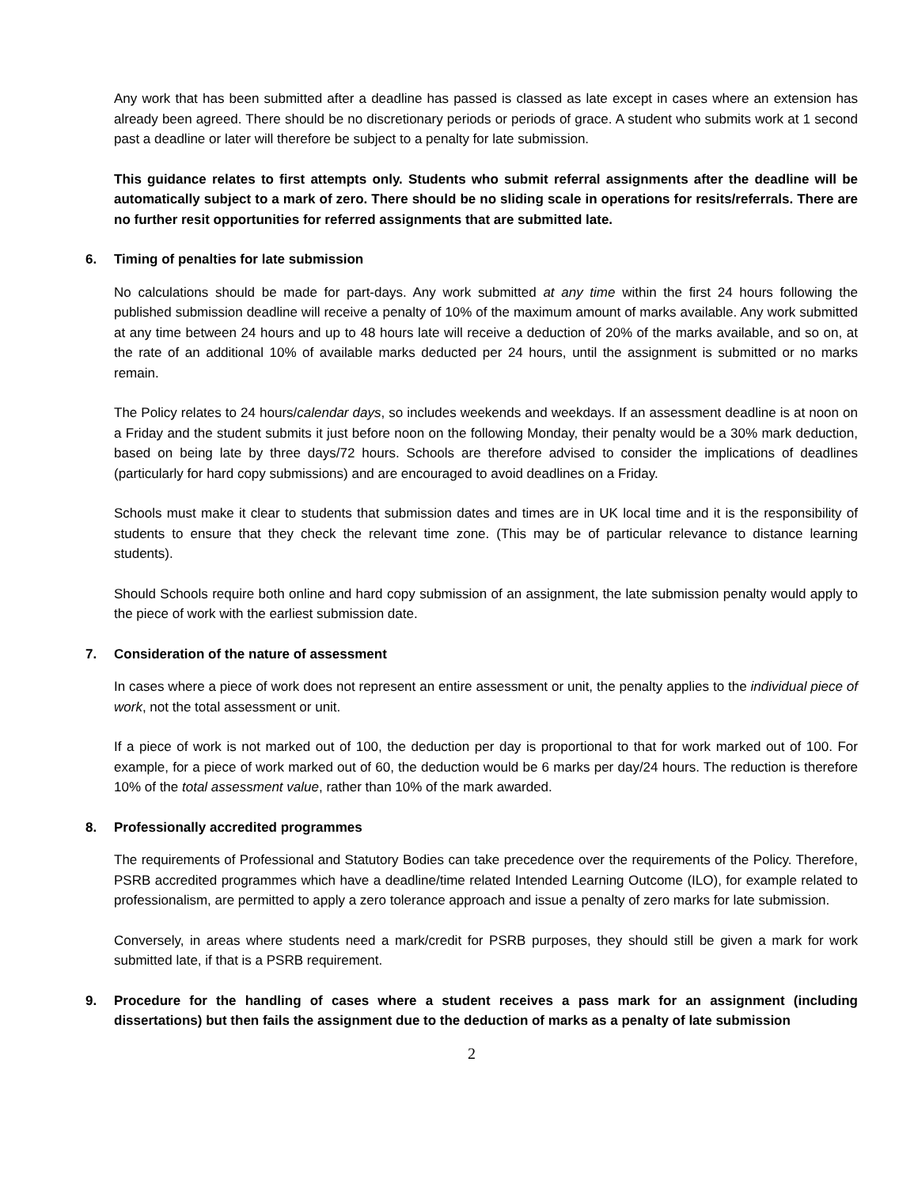Any work that has been submitted after a deadline has passed is classed as late except in cases where an extension has already been agreed. There should be no discretionary periods or periods of grace. A student who submits work at 1 second past a deadline or later will therefore be subject to a penalty for late submission.
This guidance relates to first attempts only. Students who submit referral assignments after the deadline will be automatically subject to a mark of zero. There should be no sliding scale in operations for resits/referrals. There are no further resit opportunities for referred assignments that are submitted late.
6. Timing of penalties for late submission
No calculations should be made for part-days. Any work submitted at any time within the first 24 hours following the published submission deadline will receive a penalty of 10% of the maximum amount of marks available. Any work submitted at any time between 24 hours and up to 48 hours late will receive a deduction of 20% of the marks available, and so on, at the rate of an additional 10% of available marks deducted per 24 hours, until the assignment is submitted or no marks remain.
The Policy relates to 24 hours/calendar days, so includes weekends and weekdays. If an assessment deadline is at noon on a Friday and the student submits it just before noon on the following Monday, their penalty would be a 30% mark deduction, based on being late by three days/72 hours. Schools are therefore advised to consider the implications of deadlines (particularly for hard copy submissions) and are encouraged to avoid deadlines on a Friday.
Schools must make it clear to students that submission dates and times are in UK local time and it is the responsibility of students to ensure that they check the relevant time zone. (This may be of particular relevance to distance learning students).
Should Schools require both online and hard copy submission of an assignment, the late submission penalty would apply to the piece of work with the earliest submission date.
7. Consideration of the nature of assessment
In cases where a piece of work does not represent an entire assessment or unit, the penalty applies to the individual piece of work, not the total assessment or unit.
If a piece of work is not marked out of 100, the deduction per day is proportional to that for work marked out of 100. For example, for a piece of work marked out of 60, the deduction would be 6 marks per day/24 hours. The reduction is therefore 10% of the total assessment value, rather than 10% of the mark awarded.
8. Professionally accredited programmes
The requirements of Professional and Statutory Bodies can take precedence over the requirements of the Policy. Therefore, PSRB accredited programmes which have a deadline/time related Intended Learning Outcome (ILO), for example related to professionalism, are permitted to apply a zero tolerance approach and issue a penalty of zero marks for late submission.
Conversely, in areas where students need a mark/credit for PSRB purposes, they should still be given a mark for work submitted late, if that is a PSRB requirement.
9. Procedure for the handling of cases where a student receives a pass mark for an assignment (including dissertations) but then fails the assignment due to the deduction of marks as a penalty of late submission
2